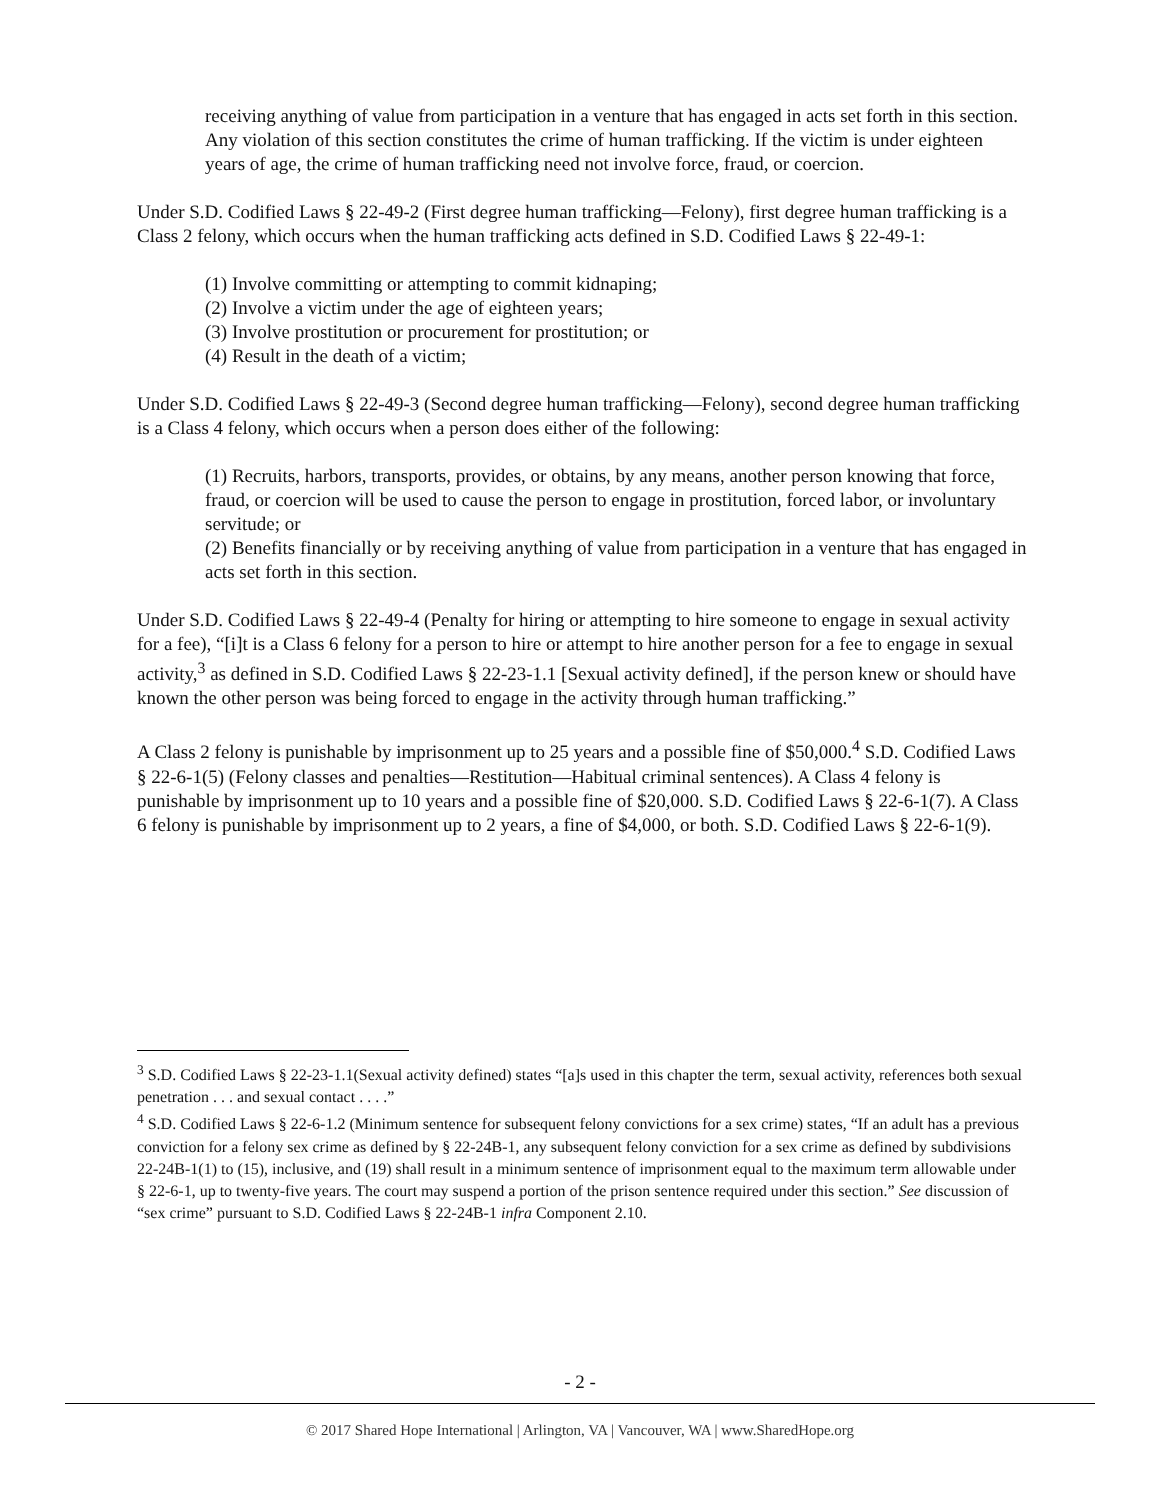receiving anything of value from participation in a venture that has engaged in acts set forth in this section. Any violation of this section constitutes the crime of human trafficking. If the victim is under eighteen years of age, the crime of human trafficking need not involve force, fraud, or coercion.
Under S.D. Codified Laws § 22-49-2 (First degree human trafficking—Felony), first degree human trafficking is a Class 2 felony, which occurs when the human trafficking acts defined in S.D. Codified Laws § 22-49-1:
(1) Involve committing or attempting to commit kidnaping;
(2) Involve a victim under the age of eighteen years;
(3) Involve prostitution or procurement for prostitution; or
(4) Result in the death of a victim;
Under S.D. Codified Laws § 22-49-3 (Second degree human trafficking—Felony), second degree human trafficking is a Class 4 felony, which occurs when a person does either of the following:
(1) Recruits, harbors, transports, provides, or obtains, by any means, another person knowing that force, fraud, or coercion will be used to cause the person to engage in prostitution, forced labor, or involuntary servitude; or
(2) Benefits financially or by receiving anything of value from participation in a venture that has engaged in acts set forth in this section.
Under S.D. Codified Laws § 22-49-4 (Penalty for hiring or attempting to hire someone to engage in sexual activity for a fee), “[i]t is a Class 6 felony for a person to hire or attempt to hire another person for a fee to engage in sexual activity,<sup>3</sup> as defined in S.D. Codified Laws § 22-23-1.1 [Sexual activity defined], if the person knew or should have known the other person was being forced to engage in the activity through human trafficking.”
A Class 2 felony is punishable by imprisonment up to 25 years and a possible fine of $50,000.<sup>4</sup> S.D. Codified Laws § 22-6-1(5) (Felony classes and penalties—Restitution—Habitual criminal sentences). A Class 4 felony is punishable by imprisonment up to 10 years and a possible fine of $20,000. S.D. Codified Laws § 22-6-1(7). A Class 6 felony is punishable by imprisonment up to 2 years, a fine of $4,000, or both. S.D. Codified Laws § 22-6-1(9).
<sup>3</sup> S.D. Codified Laws § 22-23-1.1(Sexual activity defined) states “[a]s used in this chapter the term, sexual activity, references both sexual penetration . . . and sexual contact . . . .”
<sup>4</sup> S.D. Codified Laws § 22-6-1.2 (Minimum sentence for subsequent felony convictions for a sex crime) states, “If an adult has a previous conviction for a felony sex crime as defined by § 22-24B-1, any subsequent felony conviction for a sex crime as defined by subdivisions 22-24B-1(1) to (15), inclusive, and (19) shall result in a minimum sentence of imprisonment equal to the maximum term allowable under § 22-6-1, up to twenty-five years. The court may suspend a portion of the prison sentence required under this section.” See discussion of “sex crime” pursuant to S.D. Codified Laws § 22-24B-1 infra Component 2.10.
- 2 -
© 2017 Shared Hope International | Arlington, VA | Vancouver, WA | www.SharedHope.org